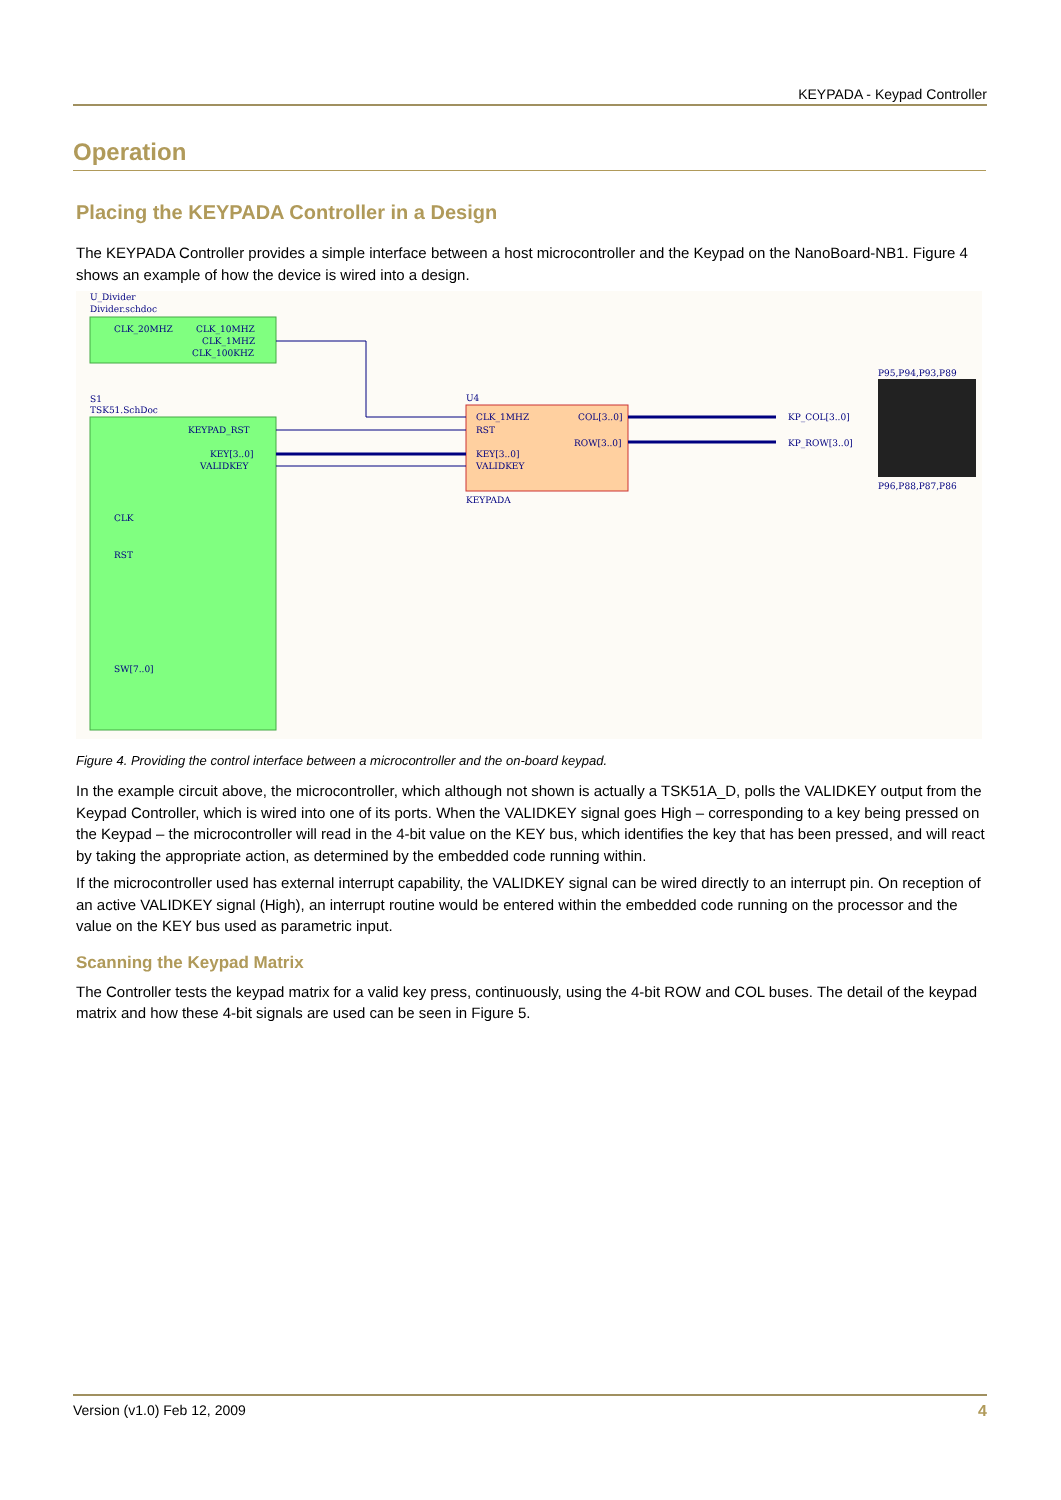KEYPADA - Keypad Controller
Operation
Placing the KEYPADA Controller in a Design
The KEYPADA Controller provides a simple interface between a host microcontroller and the Keypad on the NanoBoard-NB1. Figure 4 shows an example of how the device is wired into a design.
U_Divider
Divider.schdoc
CLK_20MHZ
CLK_10MHZ
CLK_1MHZ
CLK_100KHZ
S1
TSK51.SchDoc
KEYPAD_RST
KEY[3..0]
VALIDKEY
CLK
RST
SW[7..0]
U4
CLK_1MHZ
RST
KEY[3..0]
VALIDKEY
COL[3..0]
ROW[3..0]
KEYPADA
KP_COL[3..0]
KP_ROW[3..0]
P95,P94,P93,P89
P96,P88,P87,P86
Figure 4. Providing the control interface between a microcontroller and the on-board keypad.
In the example circuit above, the microcontroller, which although not shown is actually a TSK51A_D, polls the VALIDKEY output from the Keypad Controller, which is wired into one of its ports. When the VALIDKEY signal goes High – corresponding to a key being pressed on the Keypad – the microcontroller will read in the 4-bit value on the KEY bus, which identifies the key that has been pressed, and will react by taking the appropriate action, as determined by the embedded code running within.
If the microcontroller used has external interrupt capability, the VALIDKEY signal can be wired directly to an interrupt pin. On reception of an active VALIDKEY signal (High), an interrupt routine would be entered within the embedded code running on the processor and the value on the KEY bus used as parametric input.
Scanning the Keypad Matrix
The Controller tests the keypad matrix for a valid key press, continuously, using the 4-bit ROW and COL buses. The detail of the keypad matrix and how these 4-bit signals are used can be seen in Figure 5.
Version (v1.0) Feb 12, 2009 4